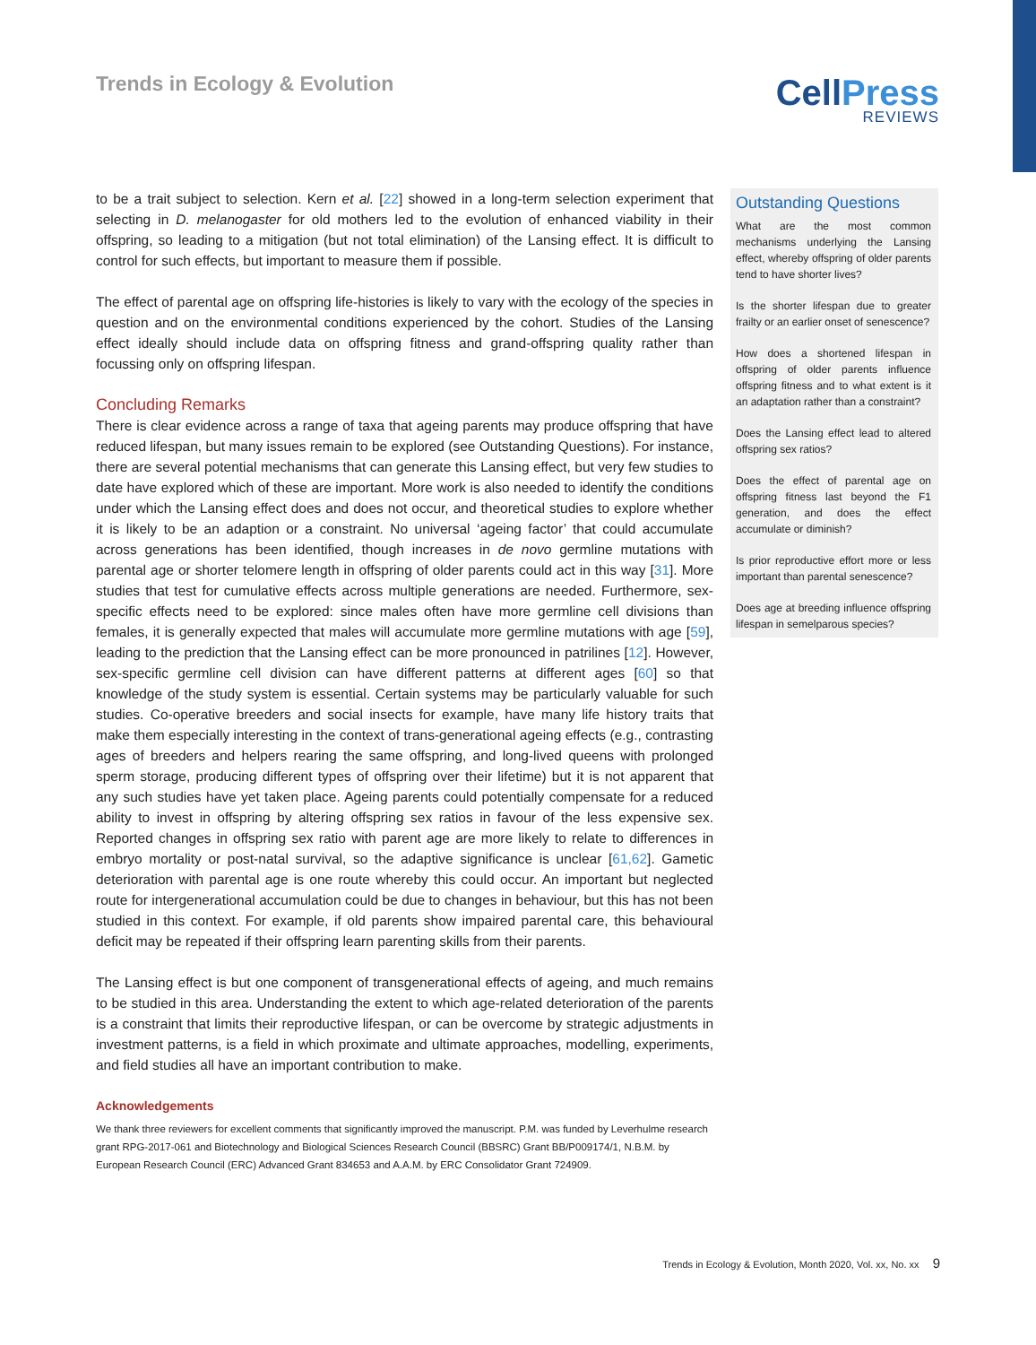Trends in Ecology & Evolution
CellPress
REVIEWS
to be a trait subject to selection. Kern et al. [22] showed in a long-term selection experiment that selecting in D. melanogaster for old mothers led to the evolution of enhanced viability in their offspring, so leading to a mitigation (but not total elimination) of the Lansing effect. It is difficult to control for such effects, but important to measure them if possible.
The effect of parental age on offspring life-histories is likely to vary with the ecology of the species in question and on the environmental conditions experienced by the cohort. Studies of the Lansing effect ideally should include data on offspring fitness and grand-offspring quality rather than focussing only on offspring lifespan.
Concluding Remarks
There is clear evidence across a range of taxa that ageing parents may produce offspring that have reduced lifespan, but many issues remain to be explored (see Outstanding Questions). For instance, there are several potential mechanisms that can generate this Lansing effect, but very few studies to date have explored which of these are important. More work is also needed to identify the conditions under which the Lansing effect does and does not occur, and theoretical studies to explore whether it is likely to be an adaption or a constraint. No universal ‘ageing factor’ that could accumulate across generations has been identified, though increases in de novo germline mutations with parental age or shorter telomere length in offspring of older parents could act in this way [31]. More studies that test for cumulative effects across multiple generations are needed. Furthermore, sex-specific effects need to be explored: since males often have more germline cell divisions than females, it is generally expected that males will accumulate more germline mutations with age [59], leading to the prediction that the Lansing effect can be more pronounced in patrilines [12]. However, sex-specific germline cell division can have different patterns at different ages [60] so that knowledge of the study system is essential. Certain systems may be particularly valuable for such studies. Co-operative breeders and social insects for example, have many life history traits that make them especially interesting in the context of trans-generational ageing effects (e.g., contrasting ages of breeders and helpers rearing the same offspring, and long-lived queens with prolonged sperm storage, producing different types of offspring over their lifetime) but it is not apparent that any such studies have yet taken place. Ageing parents could potentially compensate for a reduced ability to invest in offspring by altering offspring sex ratios in favour of the less expensive sex. Reported changes in offspring sex ratio with parent age are more likely to relate to differences in embryo mortality or post-natal survival, so the adaptive significance is unclear [61,62]. Gametic deterioration with parental age is one route whereby this could occur. An important but neglected route for intergenerational accumulation could be due to changes in behaviour, but this has not been studied in this context. For example, if old parents show impaired parental care, this behavioural deficit may be repeated if their offspring learn parenting skills from their parents.
The Lansing effect is but one component of transgenerational effects of ageing, and much remains to be studied in this area. Understanding the extent to which age-related deterioration of the parents is a constraint that limits their reproductive lifespan, or can be overcome by strategic adjustments in investment patterns, is a field in which proximate and ultimate approaches, modelling, experiments, and field studies all have an important contribution to make.
Acknowledgements
We thank three reviewers for excellent comments that significantly improved the manuscript. P.M. was funded by Leverhulme research grant RPG-2017-061 and Biotechnology and Biological Sciences Research Council (BBSRC) Grant BB/P009174/1, N.B.M. by European Research Council (ERC) Advanced Grant 834653 and A.A.M. by ERC Consolidator Grant 724909.
Outstanding Questions
What are the most common mechanisms underlying the Lansing effect, whereby offspring of older parents tend to have shorter lives?
Is the shorter lifespan due to greater frailty or an earlier onset of senescence?
How does a shortened lifespan in offspring of older parents influence offspring fitness and to what extent is it an adaptation rather than a constraint?
Does the Lansing effect lead to altered offspring sex ratios?
Does the effect of parental age on offspring fitness last beyond the F1 generation, and does the effect accumulate or diminish?
Is prior reproductive effort more or less important than parental senescence?
Does age at breeding influence offspring lifespan in semelparous species?
Trends in Ecology & Evolution, Month 2020, Vol. xx, No. xx 9